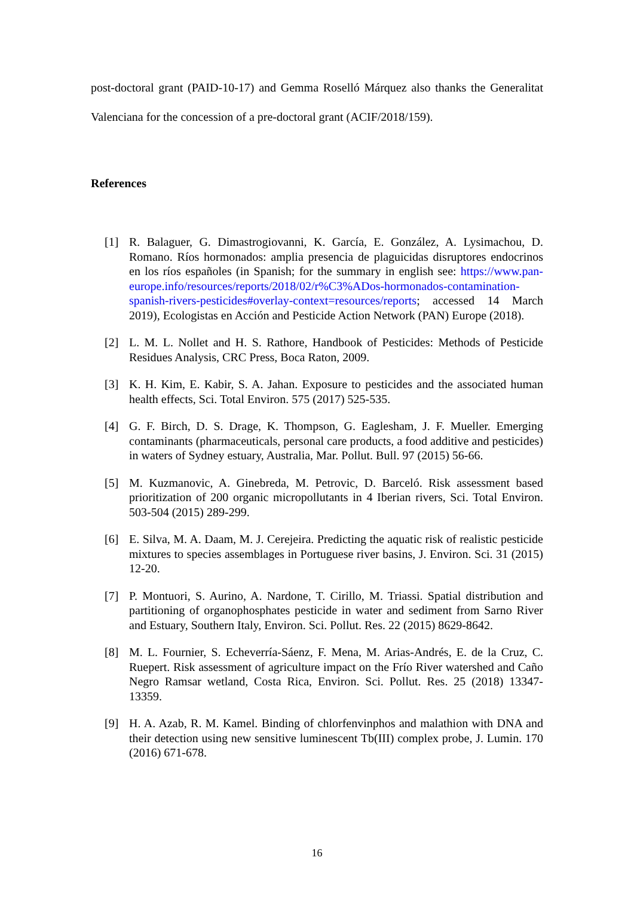post-doctoral grant (PAID-10-17) and Gemma Roselló Márquez also thanks the Generalitat Valenciana for the concession of a pre-doctoral grant (ACIF/2018/159).
References
[1] R. Balaguer, G. Dimastrogiovanni, K. García, E. González, A. Lysimachou, D. Romano. Ríos hormonados: amplia presencia de plaguicidas disruptores endocrinos en los ríos españoles (in Spanish; for the summary in english see: https://www.pan-europe.info/resources/reports/2018/02/r%C3%ADos-hormonados-contamination-spanish-rivers-pesticides#overlay-context=resources/reports; accessed 14 March 2019), Ecologistas en Acción and Pesticide Action Network (PAN) Europe (2018).
[2] L. M. L. Nollet and H. S. Rathore, Handbook of Pesticides: Methods of Pesticide Residues Analysis, CRC Press, Boca Raton, 2009.
[3] K. H. Kim, E. Kabir, S. A. Jahan. Exposure to pesticides and the associated human health effects, Sci. Total Environ. 575 (2017) 525-535.
[4] G. F. Birch, D. S. Drage, K. Thompson, G. Eaglesham, J. F. Mueller. Emerging contaminants (pharmaceuticals, personal care products, a food additive and pesticides) in waters of Sydney estuary, Australia, Mar. Pollut. Bull. 97 (2015) 56-66.
[5] M. Kuzmanovic, A. Ginebreda, M. Petrovic, D. Barceló. Risk assessment based prioritization of 200 organic micropollutants in 4 Iberian rivers, Sci. Total Environ. 503-504 (2015) 289-299.
[6] E. Silva, M. A. Daam, M. J. Cerejeira. Predicting the aquatic risk of realistic pesticide mixtures to species assemblages in Portuguese river basins, J. Environ. Sci. 31 (2015) 12-20.
[7] P. Montuori, S. Aurino, A. Nardone, T. Cirillo, M. Triassi. Spatial distribution and partitioning of organophosphates pesticide in water and sediment from Sarno River and Estuary, Southern Italy, Environ. Sci. Pollut. Res. 22 (2015) 8629-8642.
[8] M. L. Fournier, S. Echeverría-Sáenz, F. Mena, M. Arias-Andrés, E. de la Cruz, C. Ruepert. Risk assessment of agriculture impact on the Frío River watershed and Caño Negro Ramsar wetland, Costa Rica, Environ. Sci. Pollut. Res. 25 (2018) 13347-13359.
[9] H. A. Azab, R. M. Kamel. Binding of chlorfenvinphos and malathion with DNA and their detection using new sensitive luminescent Tb(III) complex probe, J. Lumin. 170 (2016) 671-678.
16